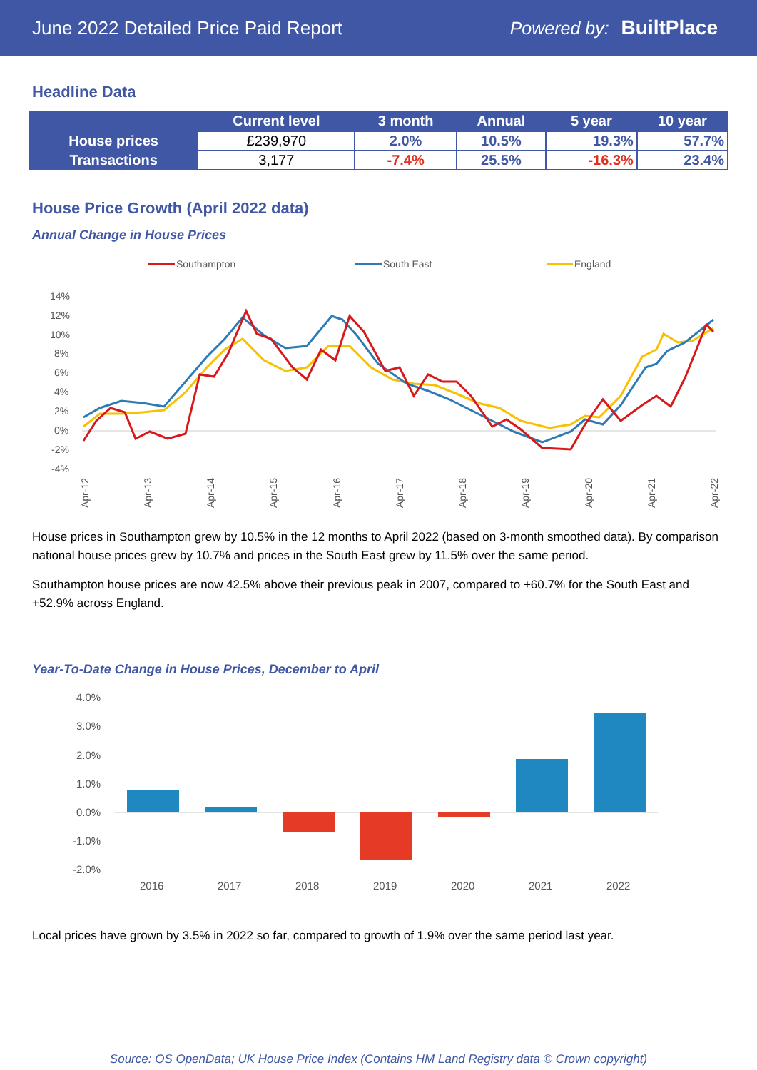June 2022 Detailed Price Paid Report Powered by: BuiltPlace
Headline Data
| | Current level | 3 month | Annual | 5 year | 10 year |
| --- | --- | --- | --- | --- | --- |
| House prices | £239,970 | 2.0% | 10.5% | 19.3% | 57.7% |
| Transactions | 3,177 | -7.4% | 25.5% | -16.3% | 23.4% |
House Price Growth (April 2022 data)
Annual Change in House Prices
Southampton
South East
England
14%
12%
10%
8%
6%
4%
2%
0%
-2%
-4%
Apr-12
Apr-13
Apr-14
Apr-15
Apr-16
Apr-17
Apr-18
Apr-19
Apr-20
Apr-21
Apr-22
House prices in Southampton grew by 10.5% in the 12 months to April 2022 (based on 3-month smoothed data). By comparison national house prices grew by 10.7% and prices in the South East grew by 11.5% over the same period.
Southampton house prices are now 42.5% above their previous peak in 2007, compared to +60.7% for the South East and +52.9% across England.
Year-To-Date Change in House Prices, December to April
4.0%
3.0%
2.0%
1.0%
0.0%
-1.0%
-2.0%
2016
2017
2018
2019
2020
2021
2022
Local prices have grown by 3.5% in 2022 so far, compared to growth of 1.9% over the same period last year.
Source: OS OpenData; UK House Price Index (Contains HM Land Registry data © Crown copyright)